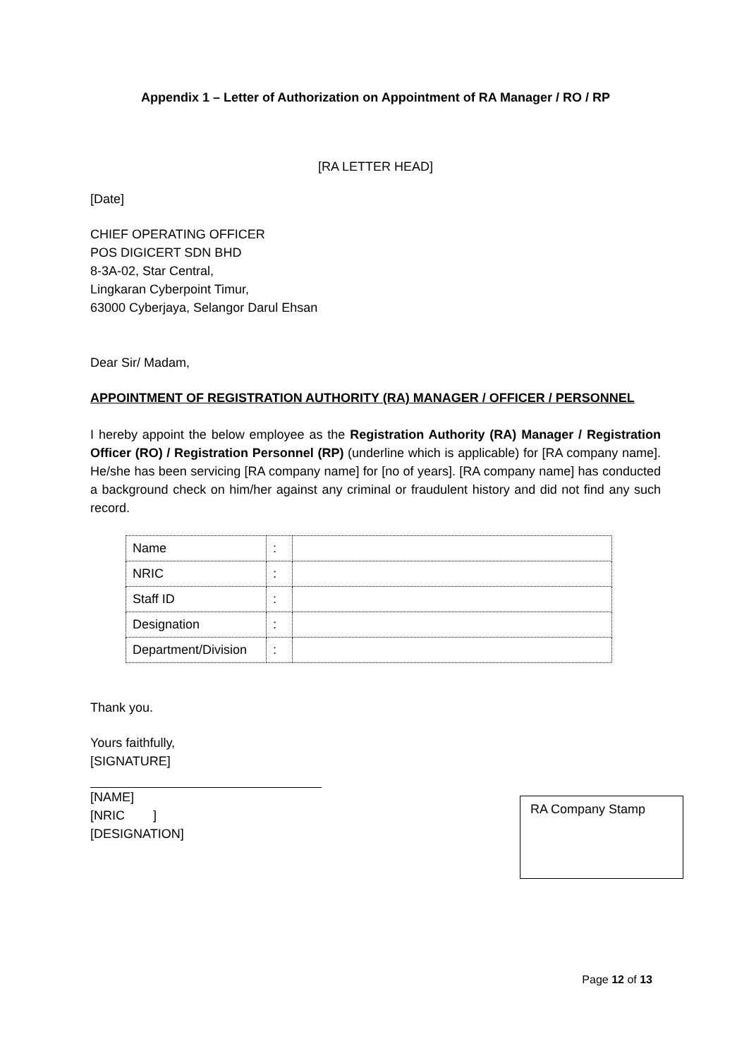Appendix 1 – Letter of Authorization on Appointment of RA Manager / RO / RP
[RA LETTER HEAD]
[Date]
CHIEF OPERATING OFFICER
POS DIGICERT SDN BHD
8-3A-02, Star Central,
Lingkaran Cyberpoint Timur,
63000 Cyberjaya, Selangor Darul Ehsan
Dear Sir/ Madam,
APPOINTMENT OF REGISTRATION AUTHORITY (RA) MANAGER / OFFICER / PERSONNEL
I hereby appoint the below employee as the Registration Authority (RA) Manager / Registration Officer (RO) / Registration Personnel (RP) (underline which is applicable) for [RA company name]. He/she has been servicing [RA company name] for [no of years]. [RA company name] has conducted a background check on him/her against any criminal or fraudulent history and did not find any such record.
| Name | : | |
| NRIC | : | |
| Staff ID | : | |
| Designation | : | |
| Department/Division | : | |
Thank you.
Yours faithfully,
[SIGNATURE]
[NAME]
[NRIC ]
[DESIGNATION]
RA Company Stamp
Page 12 of 13